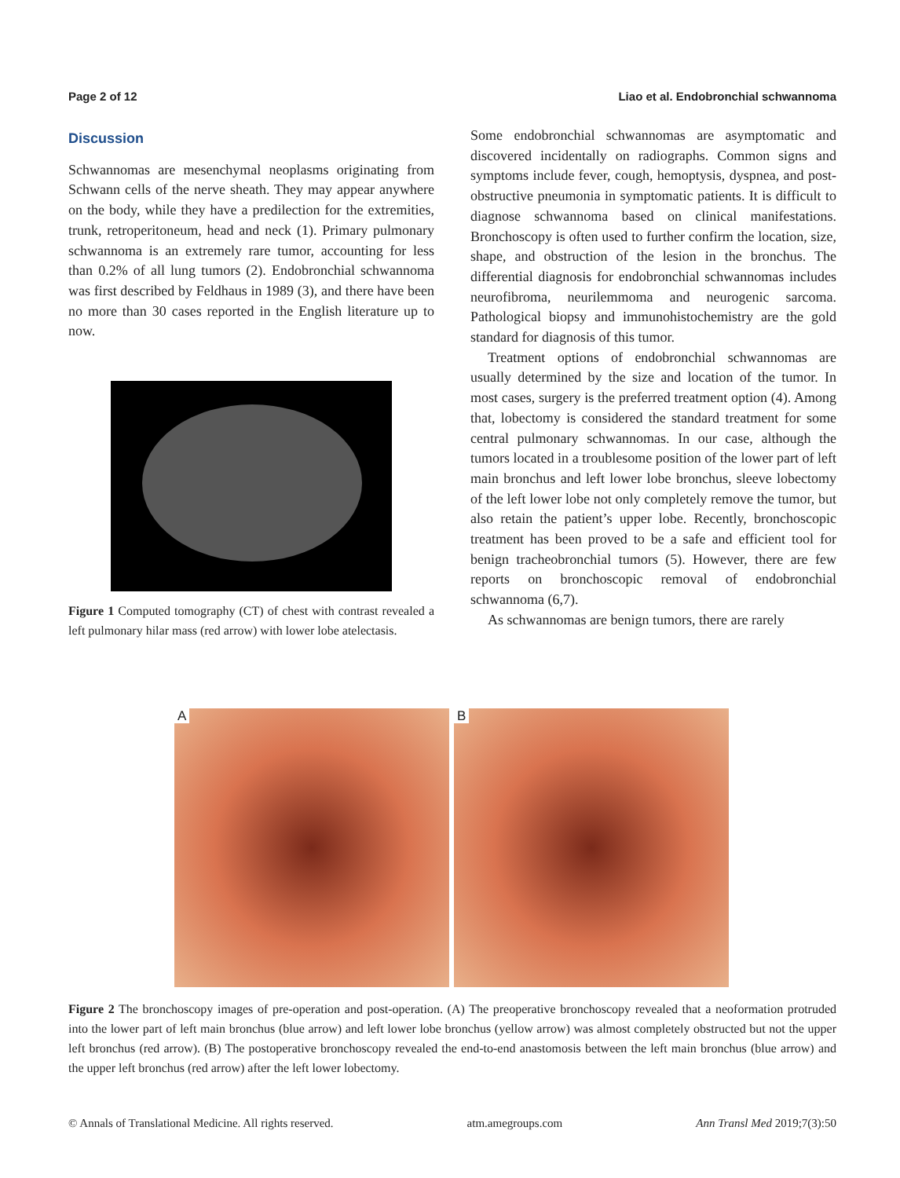Page 2 of 12 Liao et al. Endobronchial schwannoma
Discussion
Schwannomas are mesenchymal neoplasms originating from Schwann cells of the nerve sheath. They may appear anywhere on the body, while they have a predilection for the extremities, trunk, retroperitoneum, head and neck (1). Primary pulmonary schwannoma is an extremely rare tumor, accounting for less than 0.2% of all lung tumors (2). Endobronchial schwannoma was first described by Feldhaus in 1989 (3), and there have been no more than 30 cases reported in the English literature up to now.
Figure 1 Computed tomography (CT) of chest with contrast revealed a left pulmonary hilar mass (red arrow) with lower lobe atelectasis.
Some endobronchial schwannomas are asymptomatic and discovered incidentally on radiographs. Common signs and symptoms include fever, cough, hemoptysis, dyspnea, and post-obstructive pneumonia in symptomatic patients. It is difficult to diagnose schwannoma based on clinical manifestations. Bronchoscopy is often used to further confirm the location, size, shape, and obstruction of the lesion in the bronchus. The differential diagnosis for endobronchial schwannomas includes neurofibroma, neurilemmoma and neurogenic sarcoma. Pathological biopsy and immunohistochemistry are the gold standard for diagnosis of this tumor.
Treatment options of endobronchial schwannomas are usually determined by the size and location of the tumor. In most cases, surgery is the preferred treatment option (4). Among that, lobectomy is considered the standard treatment for some central pulmonary schwannomas. In our case, although the tumors located in a troublesome position of the lower part of left main bronchus and left lower lobe bronchus, sleeve lobectomy of the left lower lobe not only completely remove the tumor, but also retain the patient’s upper lobe. Recently, bronchoscopic treatment has been proved to be a safe and efficient tool for benign tracheobronchial tumors (5). However, there are few reports on bronchoscopic removal of endobronchial schwannoma (6,7).
As schwannomas are benign tumors, there are rarely
A B
Figure 2 The bronchoscopy images of pre-operation and post-operation. (A) The preoperative bronchoscopy revealed that a neoformation protruded into the lower part of left main bronchus (blue arrow) and left lower lobe bronchus (yellow arrow) was almost completely obstructed but not the upper left bronchus (red arrow). (B) The postoperative bronchoscopy revealed the end-to-end anastomosis between the left main bronchus (blue arrow) and the upper left bronchus (red arrow) after the left lower lobectomy.
© Annals of Translational Medicine. All rights reserved. atm.amegroups.com Ann Transl Med 2019;7(3):50